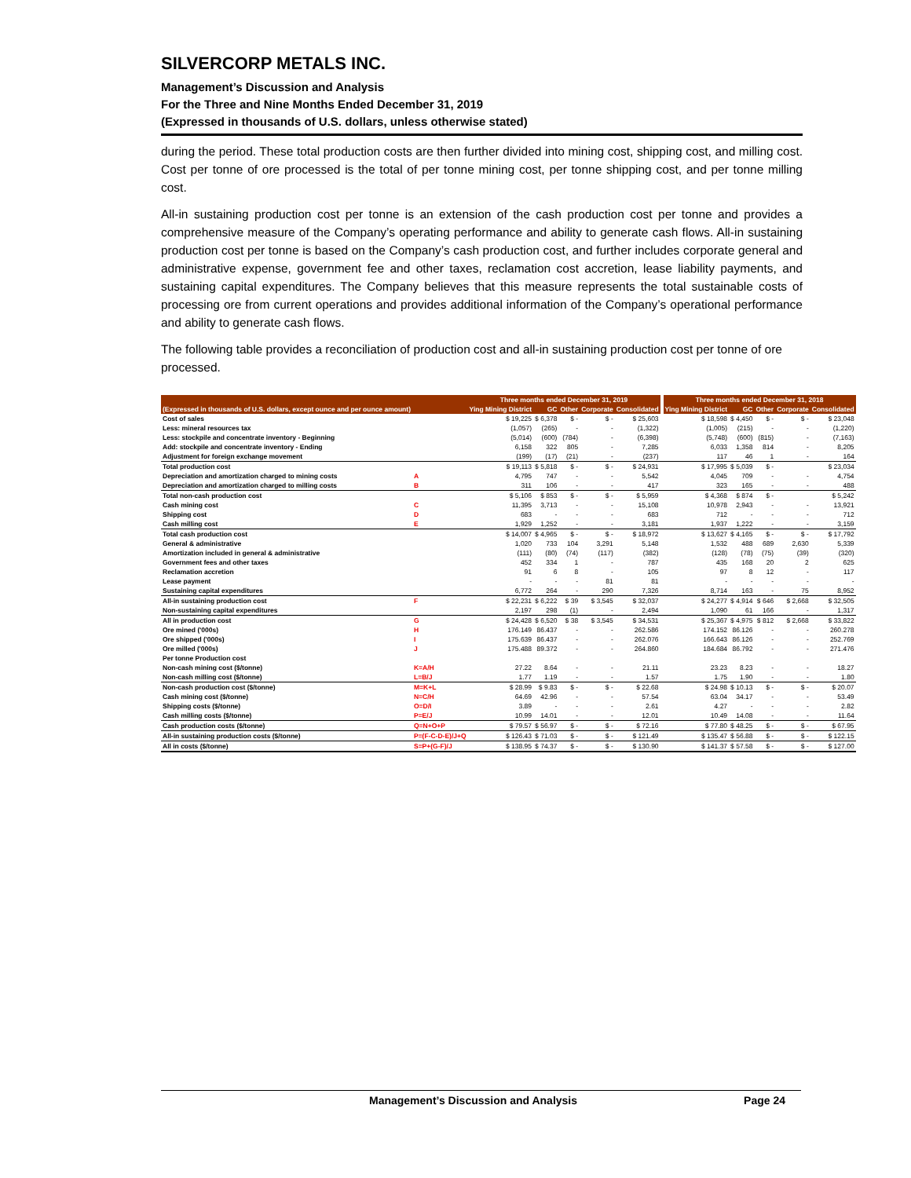SILVERCORP METALS INC.
Management’s Discussion and Analysis
For the Three and Nine Months Ended December 31, 2019
(Expressed in thousands of U.S. dollars, unless otherwise stated)
during the period. These total production costs are then further divided into mining cost, shipping cost, and milling cost. Cost per tonne of ore processed is the total of per tonne mining cost, per tonne shipping cost, and per tonne milling cost.
All-in sustaining production cost per tonne is an extension of the cash production cost per tonne and provides a comprehensive measure of the Company’s operating performance and ability to generate cash flows. All-in sustaining production cost per tonne is based on the Company’s cash production cost, and further includes corporate general and administrative expense, government fee and other taxes, reclamation cost accretion, lease liability payments, and sustaining capital expenditures. The Company believes that this measure represents the total sustainable costs of processing ore from current operations and provides additional information of the Company’s operational performance and ability to generate cash flows.
The following table provides a reconciliation of production cost and all-in sustaining production cost per tonne of ore processed.
| | | Three months ended December 31, 2019 | | | | | | Three months ended December 31, 2018 | | | | |
| --- | --- | --- | --- | --- | --- | --- | --- | --- | --- | --- | --- | --- |
| (Expressed in thousands of U.S. dollars, except ounce and per ounce amount) | | Ying Mining District | GC | Other | Corporate | Consolidated | | Ying Mining District | GC | Other | Corporate | Consolidated |
| Cost of sales | | $ 19,225 | $ 6,378 | $ - | $ - | $ 25,603 | | $ 18,598 | $ 4,450 | $ - | $ - | $ 23,048 |
| Less: mineral resources tax | | (1,057) | (265) | - | - | (1,322) | | (1,005) | (215) | - | - | (1,220) |
| Less: stockpile and concentrate inventory - Beginning | | (5,014) | (600) | (784) | - | (6,398) | | (5,748) | (600) | (815) | - | (7,163) |
| Add: stockpile and concentrate inventory - Ending | | 6,158 | 322 | 805 | - | 7,285 | | 6,033 | 1,358 | 814 | - | 8,205 |
| Adjustment for foreign exchange movement | | (199) | (17) | (21) | - | (237) | | 117 | 46 | 1 | - | 164 |
| Total production cost | | $ 19,113 | $ 5,818 | $ - | $ - | $ 24,931 | | $ 17,995 | $ 5,039 | $ - | | $ 23,034 |
| Depreciation and amortization charged to mining costs | A | 4,795 | 747 | - | - | 5,542 | | 4,045 | 709 | - | - | 4,754 |
| Depreciation and amortization charged to milling costs | B | 311 | 106 | - | - | 417 | | 323 | 165 | - | - | 488 |
| Total non-cash production cost | | $ 5,106 | $ 853 | $ - | $ - | $ 5,959 | | $ 4,368 | $ 874 | $ - | | $ 5,242 |
| Cash mining cost | C | 11,395 | 3,713 | - | - | 15,108 | | 10,978 | 2,943 | - | - | 13,921 |
| Shipping cost | D | 683 | - | - | - | 683 | | 712 | - | - | - | 712 |
| Cash milling cost | E | 1,929 | 1,252 | - | - | 3,181 | | 1,937 | 1,222 | - | - | 3,159 |
| Total cash production cost | | $ 14,007 | $ 4,965 | $ - | $ - | $ 18,972 | | $ 13,627 | $ 4,165 | $ - | $ - | $ 17,792 |
| General & administrative | | 1,020 | 733 | 104 | 3,291 | 5,148 | | 1,532 | 488 | 689 | 2,630 | 5,339 |
| Amortization included in general & administrative | | (111) | (80) | (74) | (117) | (382) | | (128) | (78) | (75) | (39) | (320) |
| Government fees and other taxes | | 452 | 334 | 1 | - | 787 | | 435 | 168 | 20 | 2 | 625 |
| Reclamation accretion | | 91 | 6 | 8 | - | 105 | | 97 | 8 | 12 | - | 117 |
| Lease payment | | - | - | - | 81 | 81 | | - | - | - | - | - |
| Sustaining capital expenditures | | 6,772 | 264 | - | 290 | 7,326 | | 8,714 | 163 | - | 75 | 8,952 |
| All-in sustaining production cost | F | $ 22,231 | $ 6,222 | $ 39 | $ 3,545 | $ 32,037 | | $ 24,277 | $ 4,914 | $ 646 | $ 2,668 | $ 32,505 |
| Non-sustaining capital expenditures | | 2,197 | 298 | (1) | - | 2,494 | | 1,090 | 61 | 166 | - | 1,317 |
| All in production cost | G | $ 24,428 | $ 6,520 | $ 38 | $ 3,545 | $ 34,531 | | $ 25,367 | $ 4,975 | $ 812 | $ 2,668 | $ 33,822 |
| Ore mined ('000s) | H | 176.149 | 86.437 | - | - | 262.586 | | 174.152 | 86.126 | - | - | 260.278 |
| Ore shipped ('000s) | I | 175.639 | 86.437 | - | - | 262.076 | | 166.643 | 86.126 | - | - | 252.769 |
| Ore milled ('000s) | J | 175.488 | 89.372 | - | - | 264.860 | | 184.684 | 86.792 | - | - | 271.476 |
| Per tonne Production cost | | | | | | | | | | | | |
| Non-cash mining cost ($/tonne) | K=A/H | 27.22 | 8.64 | - | - | 21.11 | | 23.23 | 8.23 | - | - | 18.27 |
| Non-cash milling cost ($/tonne) | L=B/J | 1.77 | 1.19 | - | - | 1.57 | | 1.75 | 1.90 | - | - | 1.80 |
| Non-cash production cost ($/tonne) | M=K+L | $ 28.99 | $ 9.83 | $ - | $ - | $ 22.68 | | $ 24.98 | $ 10.13 | $ - | $ - | $ 20.07 |
| Cash mining cost ($/tonne) | N=C/H | 64.69 | 42.96 | - | - | 57.54 | | 63.04 | 34.17 | - | - | 53.49 |
| Shipping costs ($/tonne) | O=D/I | 3.89 | - | - | - | 2.61 | | 4.27 | - | - | - | 2.82 |
| Cash milling costs ($/tonne) | P=E/J | 10.99 | 14.01 | - | - | 12.01 | | 10.49 | 14.08 | - | - | 11.64 |
| Cash production costs ($/tonne) | Q=N+O+P | $ 79.57 | $ 56.97 | $ - | $ - | $ 72.16 | | $ 77.80 | $ 48.25 | $ - | $ - | $ 67.95 |
| All-in sustaining production costs ($/tonne) | P=(F-C-D-E)/J+Q | $ 126.43 | $ 71.03 | $ - | $ - | $ 121.49 | | $ 135.47 | $ 56.88 | $ - | $ - | $ 122.15 |
| All in costs ($/tonne) | S=P+(G-F)/J | $ 138.95 | $ 74.37 | $ - | $ - | $ 130.90 | | $ 141.37 | $ 57.58 | $ - | $ - | $ 127.00 |
Management’s Discussion and Analysis Page 24